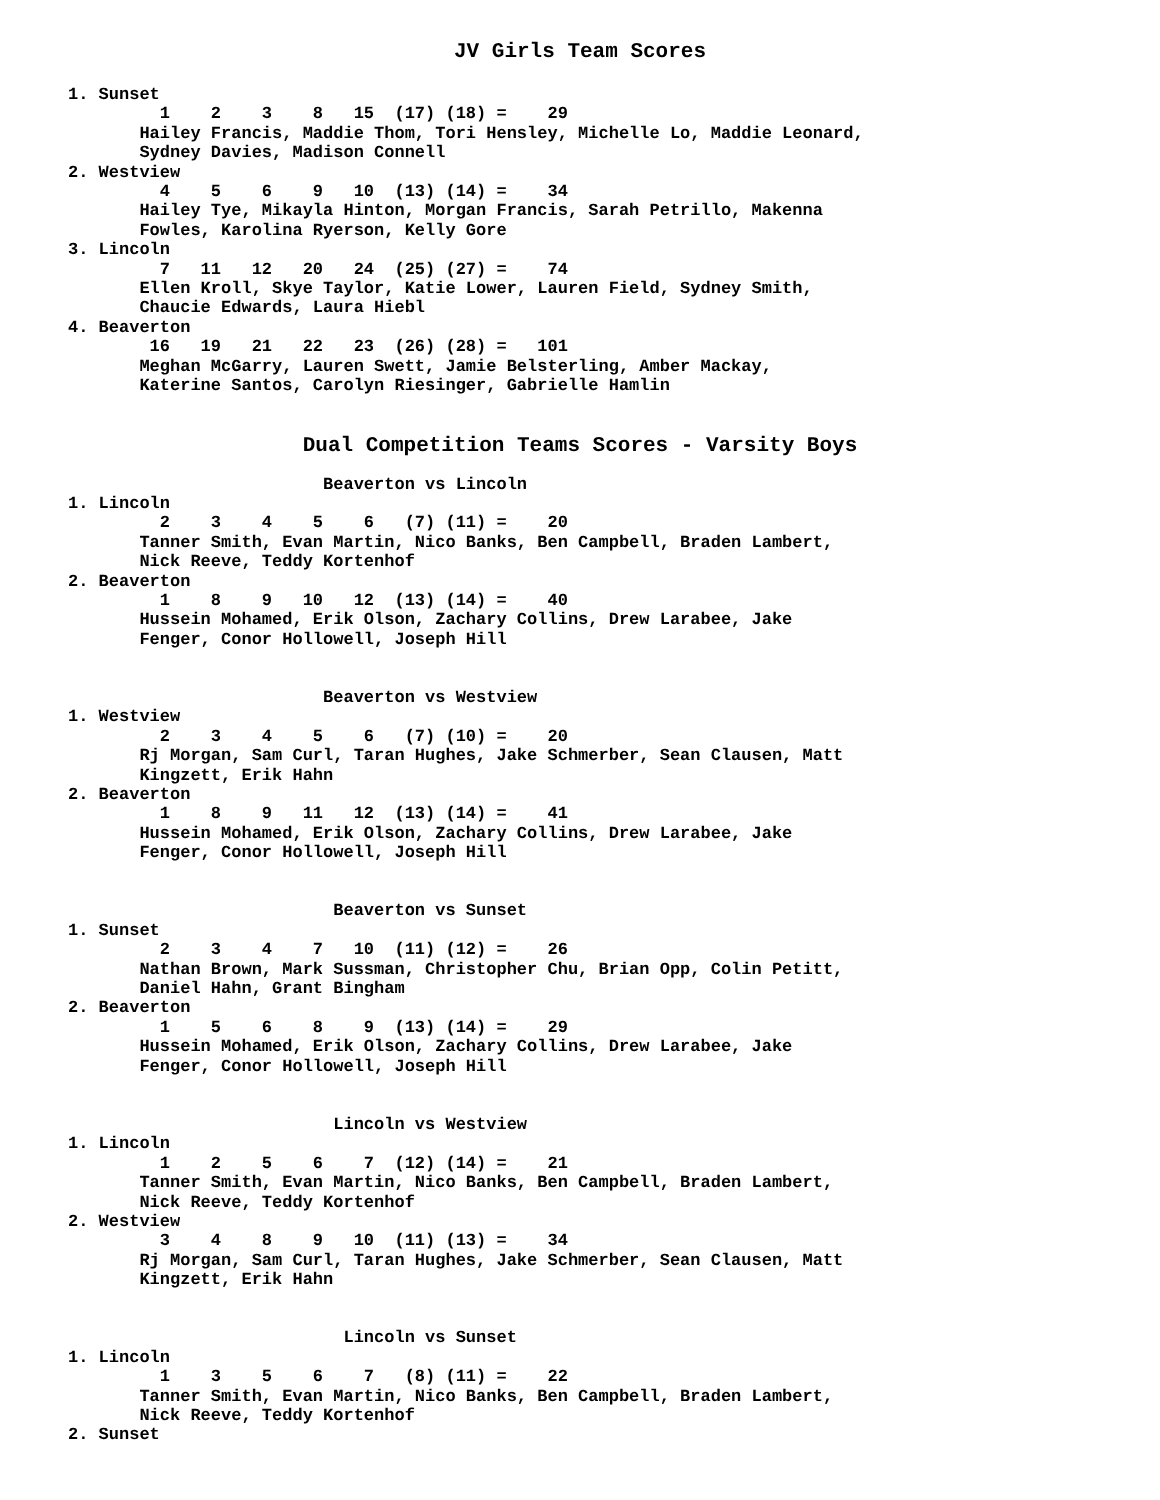JV Girls Team Scores
1. Sunset
         1    2    3    8   15  (17) (18) =    29
       Hailey Francis, Maddie Thom, Tori Hensley, Michelle Lo, Maddie Leonard,
       Sydney Davies, Madison Connell
2. Westview
         4    5    6    9   10  (13) (14) =    34
       Hailey Tye, Mikayla Hinton, Morgan Francis, Sarah Petrillo, Makenna
       Fowles, Karolina Ryerson, Kelly Gore
3. Lincoln
         7   11   12   20   24  (25) (27) =    74
       Ellen Kroll, Skye Taylor, Katie Lower, Lauren Field, Sydney Smith,
       Chaucie Edwards, Laura Hiebl
4. Beaverton
        16   19   21   22   23  (26) (28) =   101
       Meghan McGarry, Lauren Swett, Jamie Belsterling, Amber Mackay,
       Katerine Santos, Carolyn Riesinger, Gabrielle Hamlin
Dual Competition Teams Scores - Varsity Boys
                         Beaverton vs Lincoln
1. Lincoln
         2    3    4    5    6   (7) (11) =    20
       Tanner Smith, Evan Martin, Nico Banks, Ben Campbell, Braden Lambert,
       Nick Reeve, Teddy Kortenhof
2. Beaverton
         1    8    9   10   12  (13) (14) =    40
       Hussein Mohamed, Erik Olson, Zachary Collins, Drew Larabee, Jake
       Fenger, Conor Hollowell, Joseph Hill


                         Beaverton vs Westview
1. Westview
         2    3    4    5    6   (7) (10) =    20
       Rj Morgan, Sam Curl, Taran Hughes, Jake Schmerber, Sean Clausen, Matt
       Kingzett, Erik Hahn
2. Beaverton
         1    8    9   11   12  (13) (14) =    41
       Hussein Mohamed, Erik Olson, Zachary Collins, Drew Larabee, Jake
       Fenger, Conor Hollowell, Joseph Hill


                          Beaverton vs Sunset
1. Sunset
         2    3    4    7   10  (11) (12) =    26
       Nathan Brown, Mark Sussman, Christopher Chu, Brian Opp, Colin Petitt,
       Daniel Hahn, Grant Bingham
2. Beaverton
         1    5    6    8    9  (13) (14) =    29
       Hussein Mohamed, Erik Olson, Zachary Collins, Drew Larabee, Jake
       Fenger, Conor Hollowell, Joseph Hill


                          Lincoln vs Westview
1. Lincoln
         1    2    5    6    7  (12) (14) =    21
       Tanner Smith, Evan Martin, Nico Banks, Ben Campbell, Braden Lambert,
       Nick Reeve, Teddy Kortenhof
2. Westview
         3    4    8    9   10  (11) (13) =    34
       Rj Morgan, Sam Curl, Taran Hughes, Jake Schmerber, Sean Clausen, Matt
       Kingzett, Erik Hahn


                           Lincoln vs Sunset
1. Lincoln
         1    3    5    6    7   (8) (11) =    22
       Tanner Smith, Evan Martin, Nico Banks, Ben Campbell, Braden Lambert,
       Nick Reeve, Teddy Kortenhof
2. Sunset